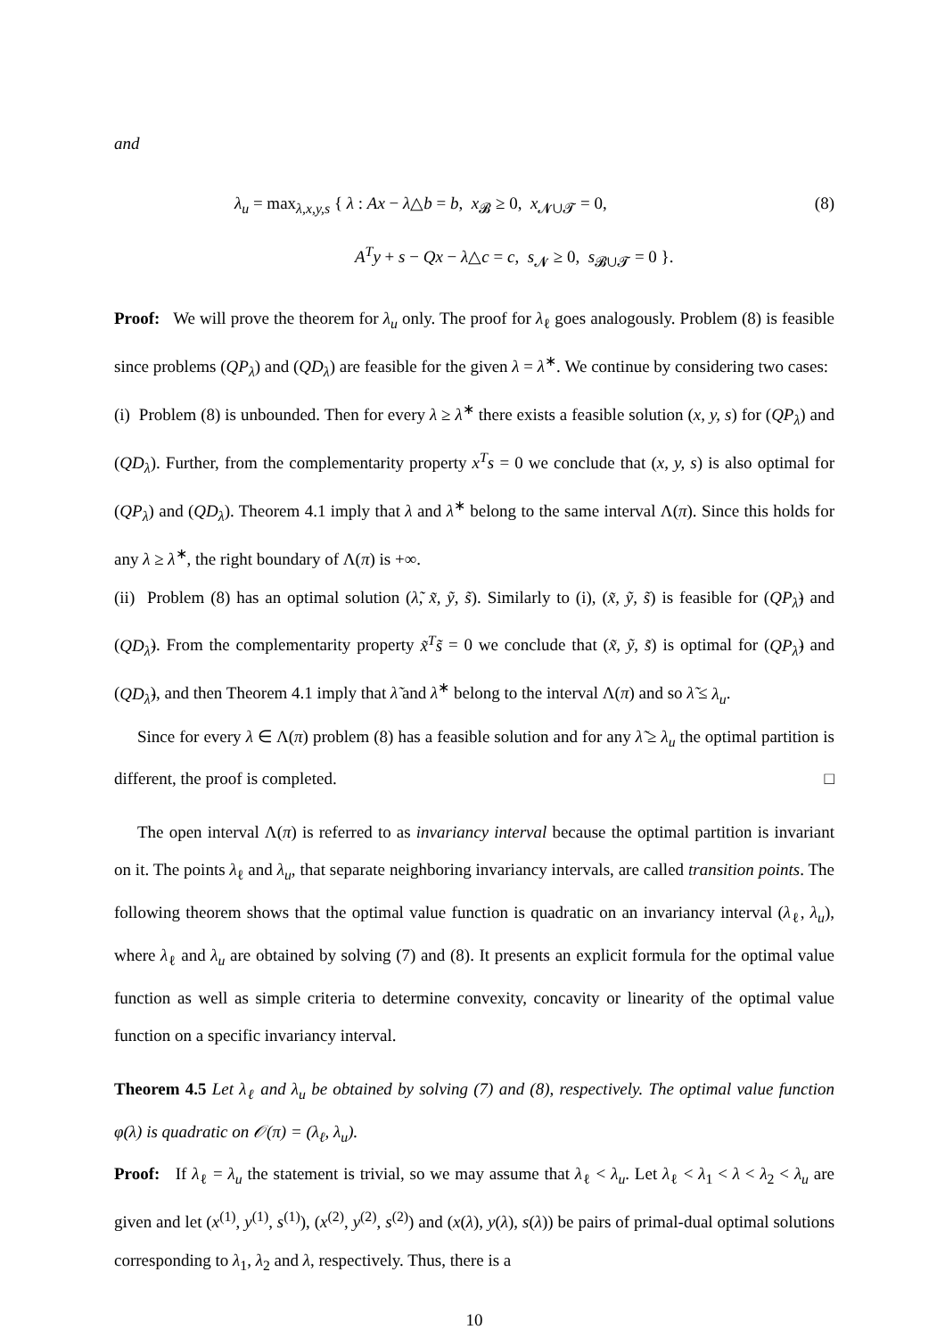and
λ<sub>u</sub> = max<sub>λ,x,y,s</sub> { λ : Ax − λ△b = b, x<sub>𝓑</sub> ≥ 0, x<sub>𝓝∪𝓣</sub> = 0,
(8)
A<sup>T</sup>y + s − Qx − λ△c = c, s<sub>𝓝</sub> ≥ 0, s<sub>𝓑∪𝓣</sub> = 0 }.
Proof: We will prove the theorem for λ<sub>u</sub> only. The proof for λ<sub>ℓ</sub> goes analogously. Problem (8) is feasible since problems (QP<sub>λ</sub>) and (QD<sub>λ</sub>) are feasible for the given λ = λ<sup>∗</sup>. We continue by considering two cases:
(i) Problem (8) is unbounded. Then for every λ ≥ λ<sup>∗</sup> there exists a feasible solution (x, y, s) for (QP<sub>λ</sub>) and (QD<sub>λ</sub>). Further, from the complementarity property x<sup>T</sup>s = 0 we conclude that (x, y, s) is also optimal for (QP<sub>λ</sub>) and (QD<sub>λ</sub>). Theorem 4.1 imply that λ and λ<sup>∗</sup> belong to the same interval Λ(π). Since this holds for any λ ≥ λ<sup>∗</sup>, the right boundary of Λ(π) is +∞.
(ii) Problem (8) has an optimal solution (λ̃, x̃, ỹ, s̃). Similarly to (i), (x̃, ỹ, s̃) is feasible for (QP<sub>λ̃</sub>) and (QD<sub>λ̃</sub>). From the complementarity property x̃<sup>T</sup>s̃ = 0 we conclude that (x̃, ỹ, s̃) is optimal for (QP<sub>λ̃</sub>) and (QD<sub>λ̃</sub>), and then Theorem 4.1 imply that λ̃ and λ<sup>∗</sup> belong to the interval Λ(π) and so λ̃ ≤ λ<sub>u</sub>.
Since for every λ ∈ Λ(π) problem (8) has a feasible solution and for any λ̃ ≥ λ<sub>u</sub> the optimal partition is different, the proof is completed. □
The open interval Λ(π) is referred to as invariancy interval because the optimal partition is invariant on it. The points λ<sub>ℓ</sub> and λ<sub>u</sub>, that separate neighboring invariancy intervals, are called transition points. The following theorem shows that the optimal value function is quadratic on an invariancy interval (λ<sub>ℓ</sub>, λ<sub>u</sub>), where λ<sub>ℓ</sub> and λ<sub>u</sub> are obtained by solving (7) and (8). It presents an explicit formula for the optimal value function as well as simple criteria to determine convexity, concavity or linearity of the optimal value function on a specific invariancy interval.
Theorem 4.5 Let λ<sub>ℓ</sub> and λ<sub>u</sub> be obtained by solving (7) and (8), respectively. The optimal value function φ(λ) is quadratic on 𝒪(π) = (λ<sub>ℓ</sub>, λ<sub>u</sub>).
Proof: If λ<sub>ℓ</sub> = λ<sub>u</sub> the statement is trivial, so we may assume that λ<sub>ℓ</sub> < λ<sub>u</sub>. Let λ<sub>ℓ</sub> < λ<sub>1</sub> < λ < λ<sub>2</sub> < λ<sub>u</sub> are given and let (x<sup>(1)</sup>, y<sup>(1)</sup>, s<sup>(1)</sup>), (x<sup>(2)</sup>, y<sup>(2)</sup>, s<sup>(2)</sup>) and (x(λ), y(λ), s(λ)) be pairs of primal-dual optimal solutions corresponding to λ<sub>1</sub>, λ<sub>2</sub> and λ, respectively. Thus, there is a
10